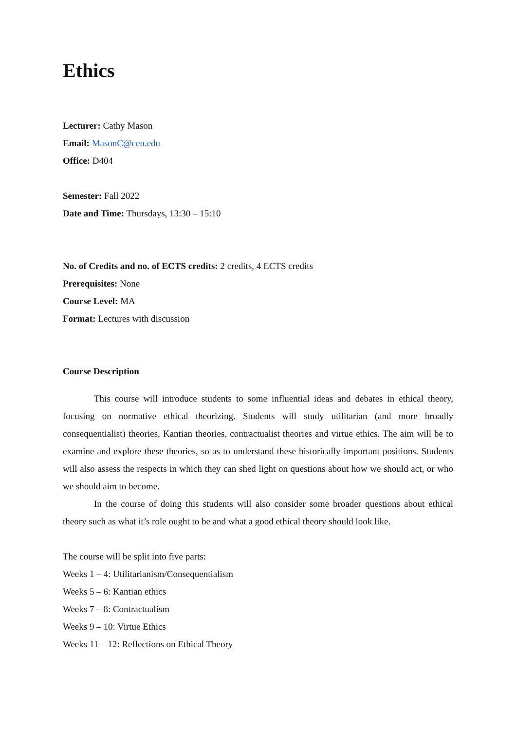Ethics
Lecturer: Cathy Mason
Email: MasonC@ceu.edu
Office: D404
Semester: Fall 2022
Date and Time: Thursdays, 13:30 – 15:10
No. of Credits and no. of ECTS credits: 2 credits, 4 ECTS credits
Prerequisites: None
Course Level: MA
Format: Lectures with discussion
Course Description
This course will introduce students to some influential ideas and debates in ethical theory, focusing on normative ethical theorizing. Students will study utilitarian (and more broadly consequentialist) theories, Kantian theories, contractualist theories and virtue ethics. The aim will be to examine and explore these theories, so as to understand these historically important positions. Students will also assess the respects in which they can shed light on questions about how we should act, or who we should aim to become.
In the course of doing this students will also consider some broader questions about ethical theory such as what it’s role ought to be and what a good ethical theory should look like.
The course will be split into five parts:
Weeks 1 – 4: Utilitarianism/Consequentialism
Weeks 5 – 6: Kantian ethics
Weeks 7 – 8: Contractualism
Weeks 9 – 10: Virtue Ethics
Weeks 11 – 12: Reflections on Ethical Theory